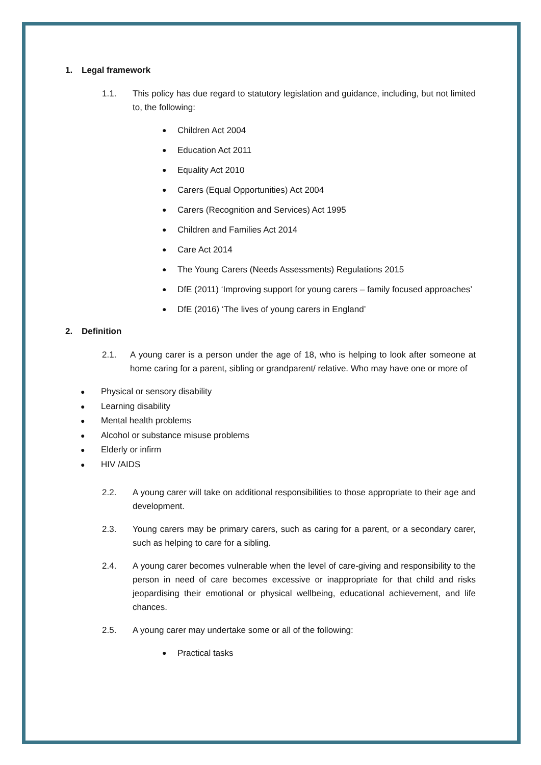1. Legal framework
1.1. This policy has due regard to statutory legislation and guidance, including, but not limited to, the following:
● Children Act 2004
● Education Act 2011
● Equality Act 2010
● Carers (Equal Opportunities) Act 2004
● Carers (Recognition and Services) Act 1995
● Children and Families Act 2014
● Care Act 2014
● The Young Carers (Needs Assessments) Regulations 2015
● DfE (2011) ‘Improving support for young carers – family focused approaches’
● DfE (2016) ‘The lives of young carers in England’
2. Definition
2.1. A young carer is a person under the age of 18, who is helping to look after someone at home caring for a parent, sibling or grandparent/ relative. Who may have one or more of
● Physical or sensory disability
● Learning disability
● Mental health problems
● Alcohol or substance misuse problems
● Elderly or infirm
● HIV /AIDS
2.2. A young carer will take on additional responsibilities to those appropriate to their age and development.
2.3. Young carers may be primary carers, such as caring for a parent, or a secondary carer, such as helping to care for a sibling.
2.4. A young carer becomes vulnerable when the level of care-giving and responsibility to the person in need of care becomes excessive or inappropriate for that child and risks jeopardising their emotional or physical wellbeing, educational achievement, and life chances.
2.5. A young carer may undertake some or all of the following:
● Practical tasks